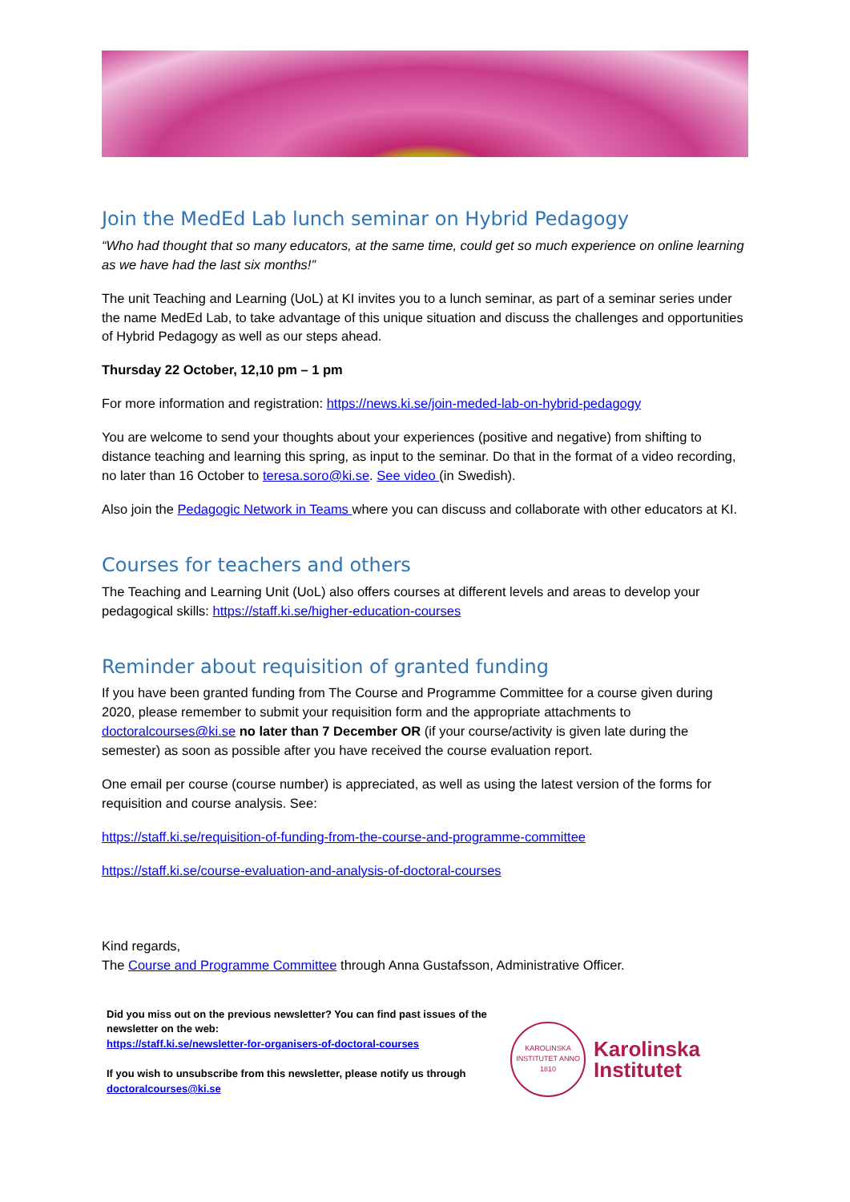Join the MedEd Lab lunch seminar on Hybrid Pedagogy
“Who had thought that so many educators, at the same time, could get so much experience on online learning as we have had the last six months!”
The unit Teaching and Learning (UoL) at KI invites you to a lunch seminar, as part of a seminar series under the name MedEd Lab, to take advantage of this unique situation and discuss the challenges and opportunities of Hybrid Pedagogy as well as our steps ahead.
Thursday 22 October, 12,10 pm – 1 pm
For more information and registration: https://news.ki.se/join-meded-lab-on-hybrid-pedagogy
You are welcome to send your thoughts about your experiences (positive and negative) from shifting to distance teaching and learning this spring, as input to the seminar. Do that in the format of a video recording, no later than 16 October to teresa.soro@ki.se. See video (in Swedish).
Also join the Pedagogic Network in Teams where you can discuss and collaborate with other educators at KI.
Courses for teachers and others
The Teaching and Learning Unit (UoL) also offers courses at different levels and areas to develop your pedagogical skills: https://staff.ki.se/higher-education-courses
Reminder about requisition of granted funding
If you have been granted funding from The Course and Programme Committee for a course given during 2020, please remember to submit your requisition form and the appropriate attachments to doctoralcourses@ki.se no later than 7 December OR (if your course/activity is given late during the semester) as soon as possible after you have received the course evaluation report.
One email per course (course number) is appreciated, as well as using the latest version of the forms for requisition and course analysis. See:
https://staff.ki.se/requisition-of-funding-from-the-course-and-programme-committee
https://staff.ki.se/course-evaluation-and-analysis-of-doctoral-courses
Kind regards,
The Course and Programme Committee through Anna Gustafsson, Administrative Officer.
Did you miss out on the previous newsletter? You can find past issues of the newsletter on the web:
https://staff.ki.se/newsletter-for-organisers-of-doctoral-courses
If you wish to unsubscribe from this newsletter, please notify us through doctoralcourses@ki.se
KAROLINSKA INSTITUTET ANNO 1810
Karolinska
Institutet